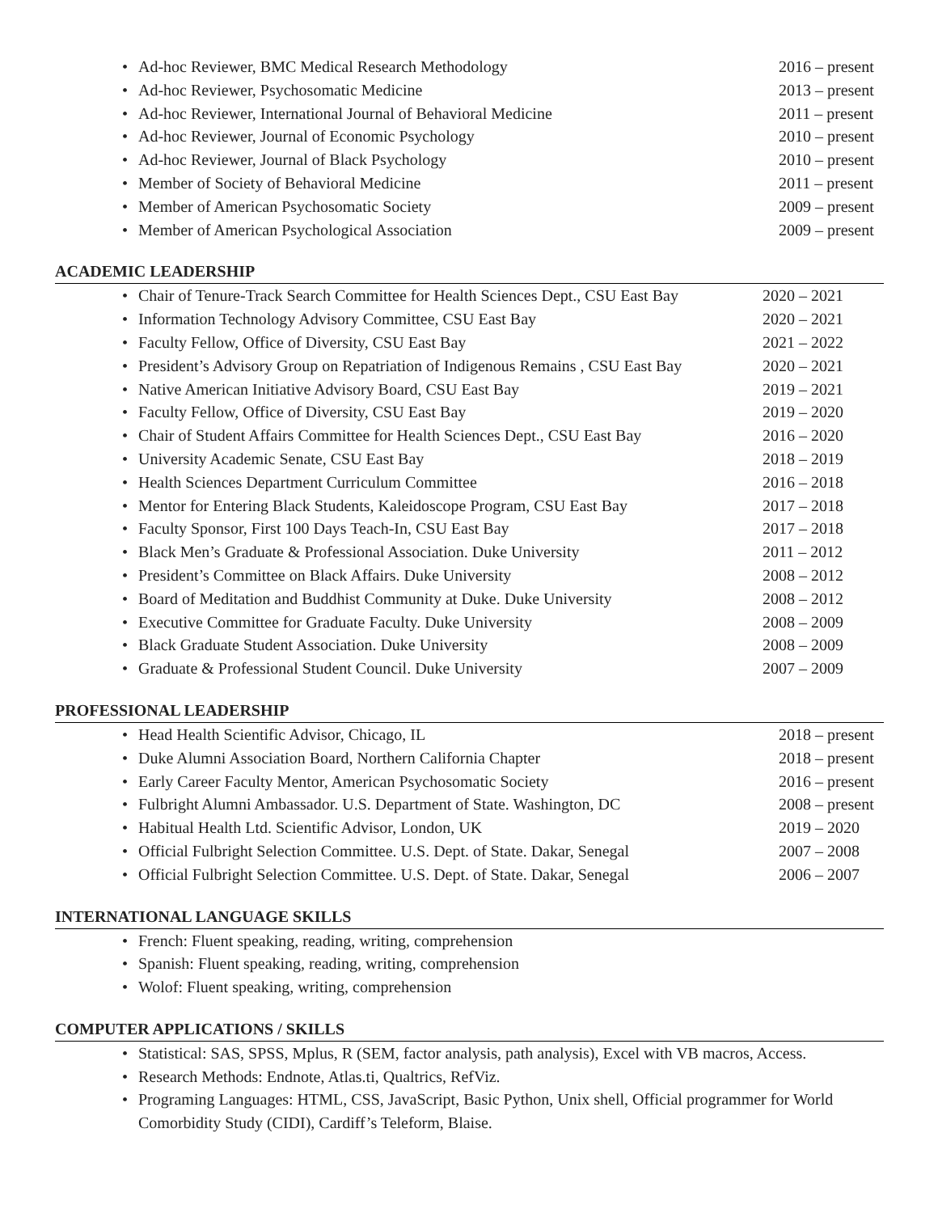• Ad-hoc Reviewer, BMC Medical Research Methodology 2016 – present
• Ad-hoc Reviewer, Psychosomatic Medicine 2013 – present
• Ad-hoc Reviewer, International Journal of Behavioral Medicine 2011 – present
• Ad-hoc Reviewer, Journal of Economic Psychology 2010 – present
• Ad-hoc Reviewer, Journal of Black Psychology 2010 – present
• Member of Society of Behavioral Medicine 2011 – present
• Member of American Psychosomatic Society 2009 – present
• Member of American Psychological Association 2009 – present
ACADEMIC LEADERSHIP
• Chair of Tenure-Track Search Committee for Health Sciences Dept., CSU East Bay 2020 – 2021
• Information Technology Advisory Committee, CSU East Bay 2020 – 2021
• Faculty Fellow, Office of Diversity, CSU East Bay 2021 – 2022
• President’s Advisory Group on Repatriation of Indigenous Remains , CSU East Bay 2020 – 2021
• Native American Initiative Advisory Board, CSU East Bay 2019 – 2021
• Faculty Fellow, Office of Diversity, CSU East Bay 2019 – 2020
• Chair of Student Affairs Committee for Health Sciences Dept., CSU East Bay 2016 – 2020
• University Academic Senate, CSU East Bay 2018 – 2019
• Health Sciences Department Curriculum Committee 2016 – 2018
• Mentor for Entering Black Students, Kaleidoscope Program, CSU East Bay 2017 – 2018
• Faculty Sponsor, First 100 Days Teach-In, CSU East Bay 2017 – 2018
• Black Men’s Graduate & Professional Association. Duke University 2011 – 2012
• President’s Committee on Black Affairs. Duke University 2008 – 2012
• Board of Meditation and Buddhist Community at Duke. Duke University 2008 – 2012
• Executive Committee for Graduate Faculty. Duke University 2008 – 2009
• Black Graduate Student Association. Duke University 2008 – 2009
• Graduate & Professional Student Council. Duke University 2007 – 2009
PROFESSIONAL LEADERSHIP
• Head Health Scientific Advisor, Chicago, IL 2018 – present
• Duke Alumni Association Board, Northern California Chapter 2018 – present
• Early Career Faculty Mentor, American Psychosomatic Society 2016 – present
• Fulbright Alumni Ambassador. U.S. Department of State. Washington, DC 2008 – present
• Habitual Health Ltd. Scientific Advisor, London, UK 2019 – 2020
• Official Fulbright Selection Committee. U.S. Dept. of State. Dakar, Senegal 2007 – 2008
• Official Fulbright Selection Committee. U.S. Dept. of State. Dakar, Senegal 2006 – 2007
INTERNATIONAL LANGUAGE SKILLS
• French: Fluent speaking, reading, writing, comprehension
• Spanish: Fluent speaking, reading, writing, comprehension
• Wolof: Fluent speaking, writing, comprehension
COMPUTER APPLICATIONS / SKILLS
• Statistical: SAS, SPSS, Mplus, R (SEM, factor analysis, path analysis), Excel with VB macros, Access.
• Research Methods: Endnote, Atlas.ti, Qualtrics, RefViz.
• Programing Languages: HTML, CSS, JavaScript, Basic Python, Unix shell, Official programmer for World Comorbidity Study (CIDI), Cardiff’s Teleform, Blaise.